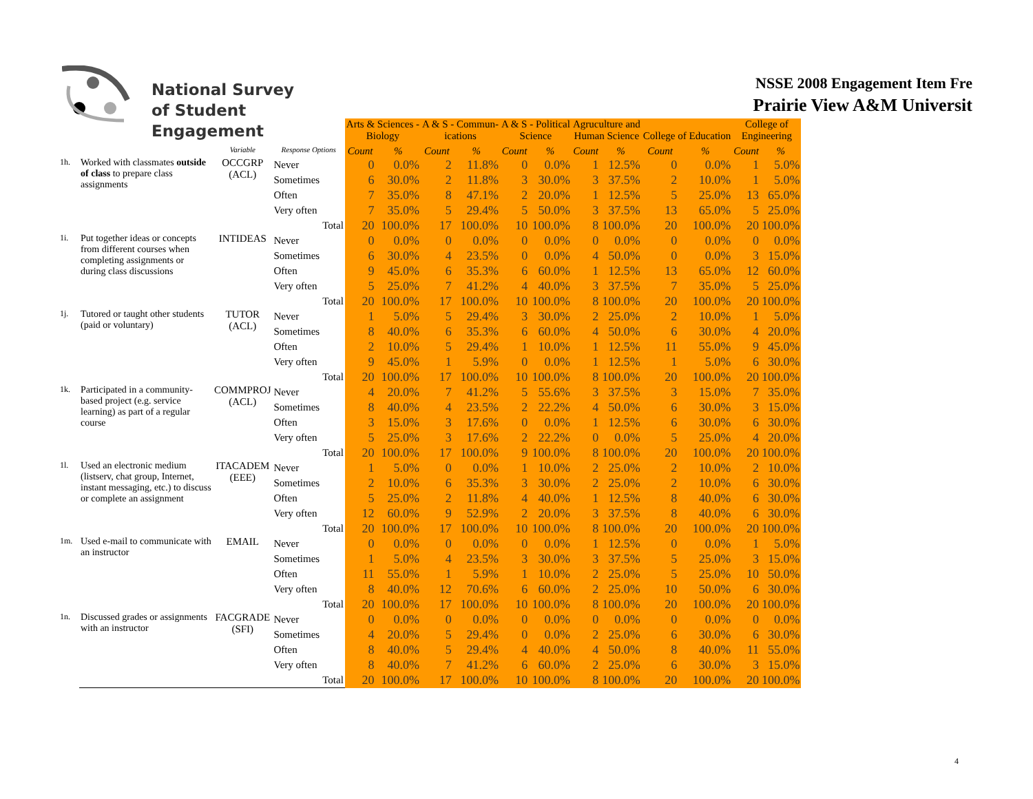National Survey
of Student Engagement
NSSE 2008 Engagement Item Fre
Prairie View A&M Universit
| | | | | | Arts & Sciences - Biology | | A & S - Commun- ications | | A & S - Political Science | | Agruculture and Human Science | | College of Education | | College of Engineering | |
| --- | --- | --- | --- | --- | --- | --- | --- | --- | --- | --- | --- | --- | --- | --- | --- | --- |
| | | Variable | Response Options | | Count | % | Count | % | Count | % | Count | % | Count | % | Count | % |
| 1h. | Worked with classmates outside of class to prepare class assignments | OCCGRP (ACL) | Never | | 0 | 0.0% | 2 | 11.8% | 0 | 0.0% | 1 | 12.5% | 0 | 0.0% | 1 | 5.0% |
| | | | Sometimes | | 6 | 30.0% | 2 | 11.8% | 3 | 30.0% | 3 | 37.5% | 2 | 10.0% | 1 | 5.0% |
| | | | Often | | 7 | 35.0% | 8 | 47.1% | 2 | 20.0% | 1 | 12.5% | 5 | 25.0% | 13 | 65.0% |
| | | | Very often | | 7 | 35.0% | 5 | 29.4% | 5 | 50.0% | 3 | 37.5% | 13 | 65.0% | 5 | 25.0% |
| | | | | Total | 20 | 100.0% | 17 | 100.0% | 10 | 100.0% | 8 | 100.0% | 20 | 100.0% | 20 | 100.0% |
| 1i. | Put together ideas or concepts from different courses when completing assignments or during class discussions | INTIDEAS | Never | | 0 | 0.0% | 0 | 0.0% | 0 | 0.0% | 0 | 0.0% | 0 | 0.0% | 0 | 0.0% |
| | | | Sometimes | | 6 | 30.0% | 4 | 23.5% | 0 | 0.0% | 4 | 50.0% | 0 | 0.0% | 3 | 15.0% |
| | | | Often | | 9 | 45.0% | 6 | 35.3% | 6 | 60.0% | 1 | 12.5% | 13 | 65.0% | 12 | 60.0% |
| | | | Very often | | 5 | 25.0% | 7 | 41.2% | 4 | 40.0% | 3 | 37.5% | 7 | 35.0% | 5 | 25.0% |
| | | | | Total | 20 | 100.0% | 17 | 100.0% | 10 | 100.0% | 8 | 100.0% | 20 | 100.0% | 20 | 100.0% |
| 1j. | Tutored or taught other students (paid or voluntary) | TUTOR (ACL) | Never | | 1 | 5.0% | 5 | 29.4% | 3 | 30.0% | 2 | 25.0% | 2 | 10.0% | 1 | 5.0% |
| | | | Sometimes | | 8 | 40.0% | 6 | 35.3% | 6 | 60.0% | 4 | 50.0% | 6 | 30.0% | 4 | 20.0% |
| | | | Often | | 2 | 10.0% | 5 | 29.4% | 1 | 10.0% | 1 | 12.5% | 11 | 55.0% | 9 | 45.0% |
| | | | Very often | | 9 | 45.0% | 1 | 5.9% | 0 | 0.0% | 1 | 12.5% | 1 | 5.0% | 6 | 30.0% |
| | | | | Total | 20 | 100.0% | 17 | 100.0% | 10 | 100.0% | 8 | 100.0% | 20 | 100.0% | 20 | 100.0% |
| 1k. | Participated in a community-based project (e.g. service learning) as part of a regular course | COMMPROJ (ACL) | Never | | 4 | 20.0% | 7 | 41.2% | 5 | 55.6% | 3 | 37.5% | 3 | 15.0% | 7 | 35.0% |
| | | | Sometimes | | 8 | 40.0% | 4 | 23.5% | 2 | 22.2% | 4 | 50.0% | 6 | 30.0% | 3 | 15.0% |
| | | | Often | | 3 | 15.0% | 3 | 17.6% | 0 | 0.0% | 1 | 12.5% | 6 | 30.0% | 6 | 30.0% |
| | | | Very often | | 5 | 25.0% | 3 | 17.6% | 2 | 22.2% | 0 | 0.0% | 5 | 25.0% | 4 | 20.0% |
| | | | | Total | 20 | 100.0% | 17 | 100.0% | 9 | 100.0% | 8 | 100.0% | 20 | 100.0% | 20 | 100.0% |
| 1l. | Used an electronic medium (listserv, chat group, Internet, instant messaging, etc.) to discuss or complete an assignment | ITACADEM (EEE) | Never | | 1 | 5.0% | 0 | 0.0% | 1 | 10.0% | 2 | 25.0% | 2 | 10.0% | 2 | 10.0% |
| | | | Sometimes | | 2 | 10.0% | 6 | 35.3% | 3 | 30.0% | 2 | 25.0% | 2 | 10.0% | 6 | 30.0% |
| | | | Often | | 5 | 25.0% | 2 | 11.8% | 4 | 40.0% | 1 | 12.5% | 8 | 40.0% | 6 | 30.0% |
| | | | Very often | | 12 | 60.0% | 9 | 52.9% | 2 | 20.0% | 3 | 37.5% | 8 | 40.0% | 6 | 30.0% |
| | | | | Total | 20 | 100.0% | 17 | 100.0% | 10 | 100.0% | 8 | 100.0% | 20 | 100.0% | 20 | 100.0% |
| 1m. | Used e-mail to communicate with an instructor | EMAIL | Never | | 0 | 0.0% | 0 | 0.0% | 0 | 0.0% | 1 | 12.5% | 0 | 0.0% | 1 | 5.0% |
| | | | Sometimes | | 1 | 5.0% | 4 | 23.5% | 3 | 30.0% | 3 | 37.5% | 5 | 25.0% | 3 | 15.0% |
| | | | Often | | 11 | 55.0% | 1 | 5.9% | 1 | 10.0% | 2 | 25.0% | 5 | 25.0% | 10 | 50.0% |
| | | | Very often | | 8 | 40.0% | 12 | 70.6% | 6 | 60.0% | 2 | 25.0% | 10 | 50.0% | 6 | 30.0% |
| | | | | Total | 20 | 100.0% | 17 | 100.0% | 10 | 100.0% | 8 | 100.0% | 20 | 100.0% | 20 | 100.0% |
| 1n. | Discussed grades or assignments with an instructor | FACGRADE (SFI) | Never | | 0 | 0.0% | 0 | 0.0% | 0 | 0.0% | 0 | 0.0% | 0 | 0.0% | 0 | 0.0% |
| | | | Sometimes | | 4 | 20.0% | 5 | 29.4% | 0 | 0.0% | 2 | 25.0% | 6 | 30.0% | 6 | 30.0% |
| | | | Often | | 8 | 40.0% | 5 | 29.4% | 4 | 40.0% | 4 | 50.0% | 8 | 40.0% | 11 | 55.0% |
| | | | Very often | | 8 | 40.0% | 7 | 41.2% | 6 | 60.0% | 2 | 25.0% | 6 | 30.0% | 3 | 15.0% |
| | | | | Total | 20 | 100.0% | 17 | 100.0% | 10 | 100.0% | 8 | 100.0% | 20 | 100.0% | 20 | 100.0% |
4